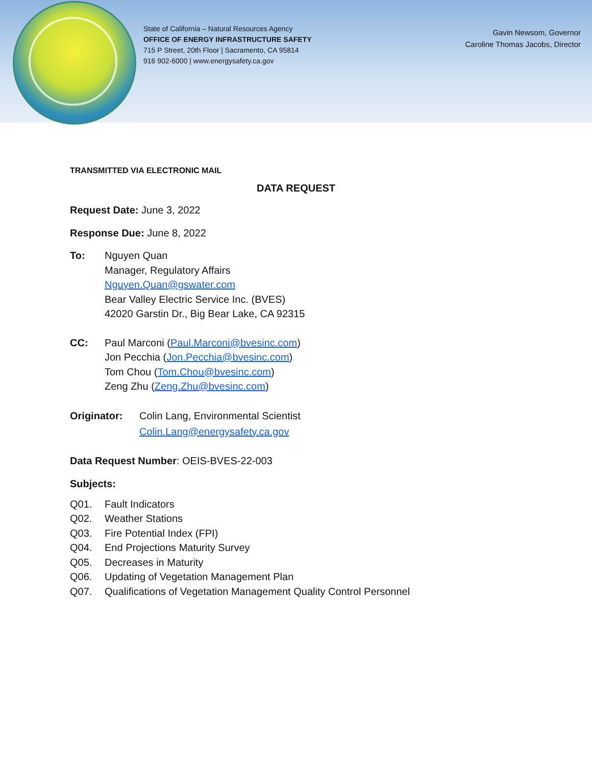State of California – Natural Resources Agency
OFFICE OF ENERGY INFRASTRUCTURE SAFETY
715 P Street, 20th Floor | Sacramento, CA 95814
916 902-6000 | www.energysafety.ca.gov
Gavin Newsom, Governor
Caroline Thomas Jacobs, Director
TRANSMITTED VIA ELECTRONIC MAIL
DATA REQUEST
Request Date: June 3, 2022
Response Due: June 8, 2022
To: Nguyen Quan
Manager, Regulatory Affairs
Nguyen.Quan@gswater.com
Bear Valley Electric Service Inc. (BVES)
42020 Garstin Dr., Big Bear Lake, CA 92315
CC: Paul Marconi (Paul.Marconi@bvesinc.com)
Jon Pecchia (Jon.Pecchia@bvesinc.com)
Tom Chou (Tom.Chou@bvesinc.com)
Zeng Zhu (Zeng.Zhu@bvesinc.com)
Originator: Colin Lang, Environmental Scientist
Colin.Lang@energysafety.ca.gov
Data Request Number: OEIS-BVES-22-003
Subjects:
Q01. Fault Indicators
Q02. Weather Stations
Q03. Fire Potential Index (FPI)
Q04. End Projections Maturity Survey
Q05. Decreases in Maturity
Q06. Updating of Vegetation Management Plan
Q07. Qualifications of Vegetation Management Quality Control Personnel